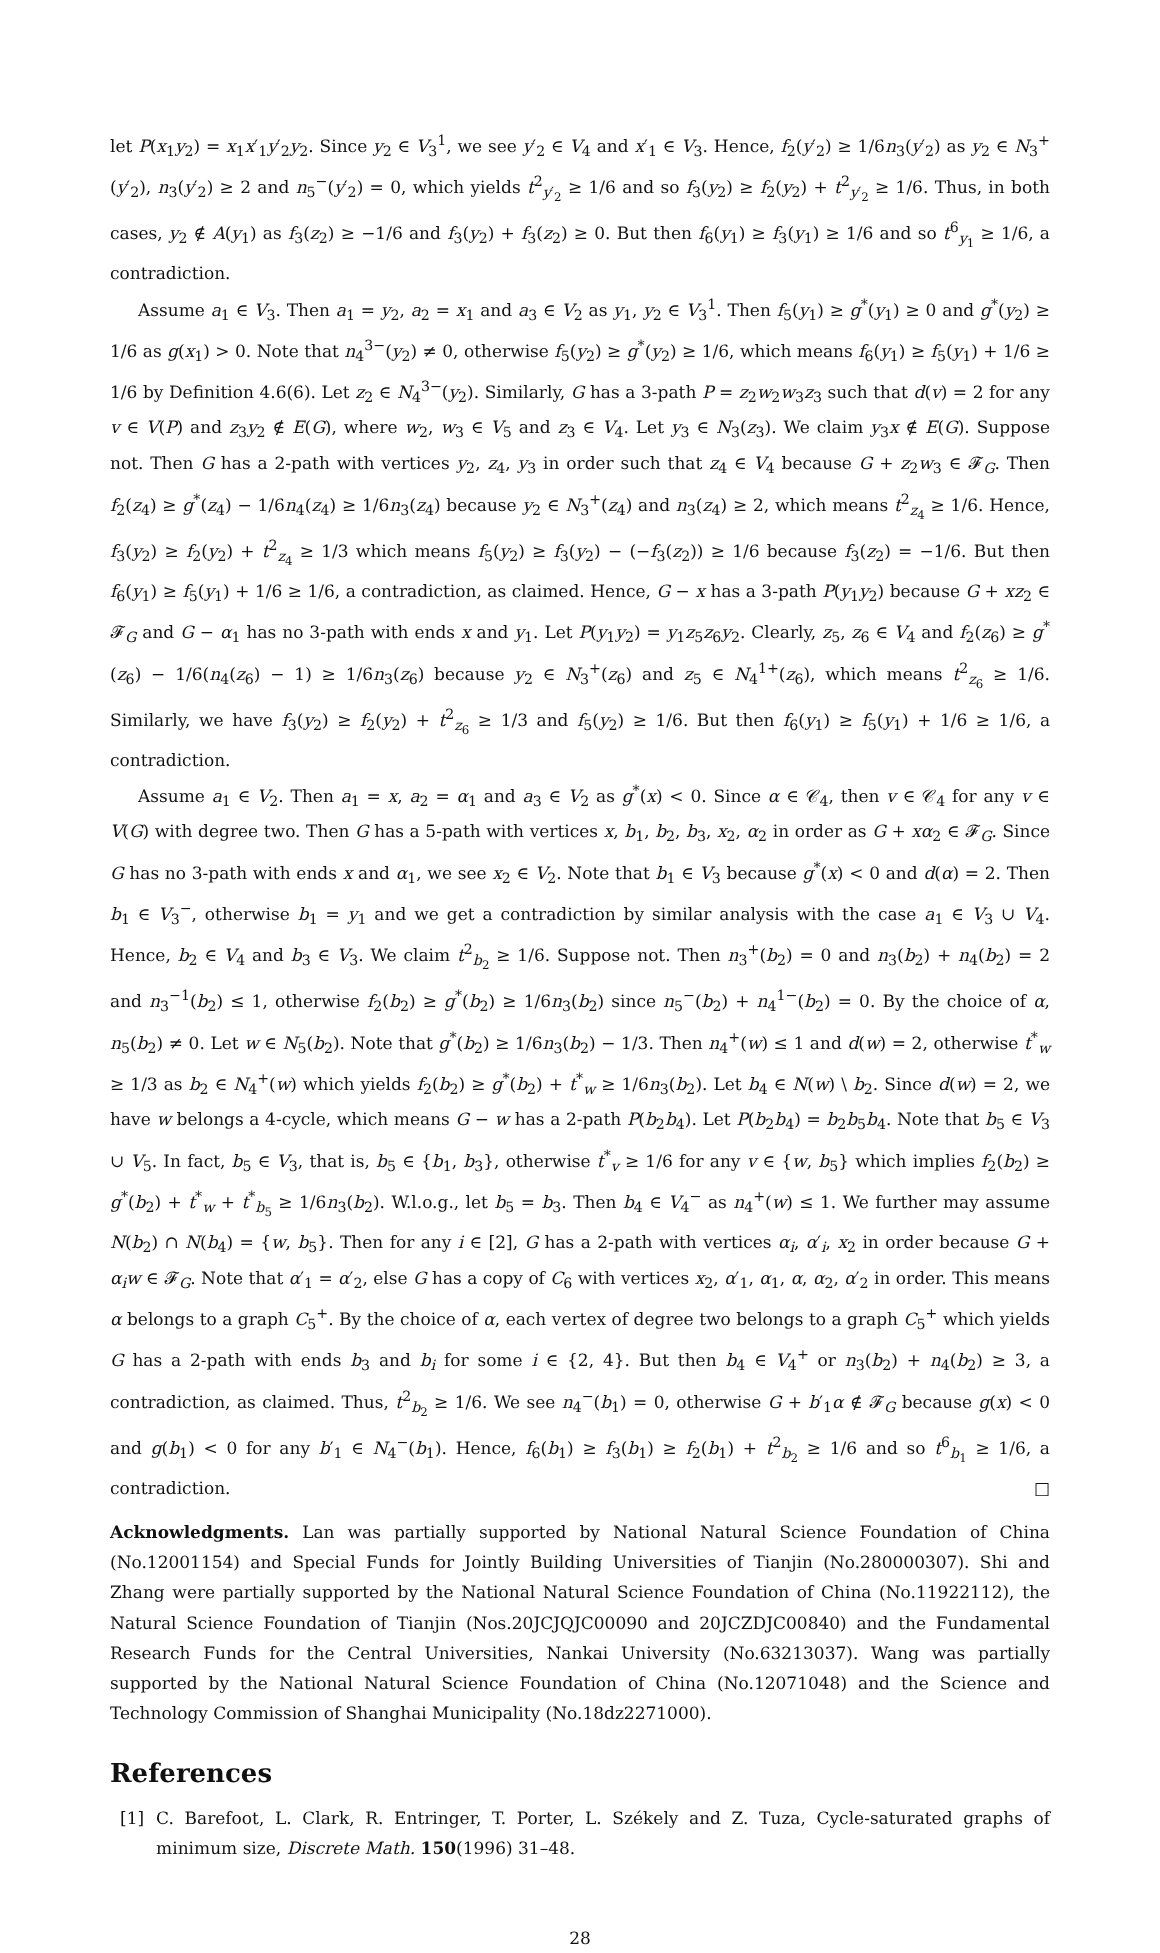let P(x<sub>1</sub>y<sub>2</sub>) = x<sub>1</sub>x′<sub>1</sub>y′<sub>2</sub>y<sub>2</sub>. Since y<sub>2</sub> ∈ V<sub>3</sub><sup>1</sup>, we see y′<sub>2</sub> ∈ V<sub>4</sub> and x′<sub>1</sub> ∈ V<sub>3</sub>. Hence, f<sub>2</sub>(y′<sub>2</sub>) ≥ 1/6n<sub>3</sub>(y′<sub>2</sub>) as y<sub>2</sub> ∈ N<sub>3</sub><sup>+</sup>(y′<sub>2</sub>), n<sub>3</sub>(y′<sub>2</sub>) ≥ 2 and n<sub>5</sub><sup>−</sup>(y′<sub>2</sub>) = 0, which yields t<sup>2</sup><sub>y′<sub>2</sub></sub> ≥ 1/6 and so f<sub>3</sub>(y<sub>2</sub>) ≥ f<sub>2</sub>(y<sub>2</sub>) + t<sup>2</sup><sub>y′<sub>2</sub></sub> ≥ 1/6. Thus, in both cases, y<sub>2</sub> ∉ A(y<sub>1</sub>) as f<sub>3</sub>(z<sub>2</sub>) ≥ −1/6 and f<sub>3</sub>(y<sub>2</sub>) + f<sub>3</sub>(z<sub>2</sub>) ≥ 0. But then f<sub>6</sub>(y<sub>1</sub>) ≥ f<sub>3</sub>(y<sub>1</sub>) ≥ 1/6 and so t<sup>6</sup><sub>y<sub>1</sub></sub> ≥ 1/6, a contradiction.
Assume a<sub>1</sub> ∈ V<sub>3</sub>. Then a<sub>1</sub> = y<sub>2</sub>, a<sub>2</sub> = x<sub>1</sub> and a<sub>3</sub> ∈ V<sub>2</sub> as y<sub>1</sub>, y<sub>2</sub> ∈ V<sub>3</sub><sup>1</sup>. Then f<sub>5</sub>(y<sub>1</sub>) ≥ g<sup>*</sup>(y<sub>1</sub>) ≥ 0 and g<sup>*</sup>(y<sub>2</sub>) ≥ 1/6 as g(x<sub>1</sub>) > 0. Note that n<sub>4</sub><sup>3−</sup>(y<sub>2</sub>) ≠ 0, otherwise f<sub>5</sub>(y<sub>2</sub>) ≥ g<sup>*</sup>(y<sub>2</sub>) ≥ 1/6, which means f<sub>6</sub>(y<sub>1</sub>) ≥ f<sub>5</sub>(y<sub>1</sub>) + 1/6 ≥ 1/6 by Definition 4.6(6). Let z<sub>2</sub> ∈ N<sub>4</sub><sup>3−</sup>(y<sub>2</sub>). Similarly, G has a 3-path P = z<sub>2</sub>w<sub>2</sub>w<sub>3</sub>z<sub>3</sub> such that d(v) = 2 for any v ∈ V(P) and z<sub>3</sub>y<sub>2</sub> ∉ E(G), where w<sub>2</sub>, w<sub>3</sub> ∈ V<sub>5</sub> and z<sub>3</sub> ∈ V<sub>4</sub>. Let y<sub>3</sub> ∈ N<sub>3</sub>(z<sub>3</sub>). We claim y<sub>3</sub>x ∉ E(G). Suppose not. Then G has a 2-path with vertices y<sub>2</sub>, z<sub>4</sub>, y<sub>3</sub> in order such that z<sub>4</sub> ∈ V<sub>4</sub> because G + z<sub>2</sub>w<sub>3</sub> ∈ 𝓕<sub>G</sub>. Then f<sub>2</sub>(z<sub>4</sub>) ≥ g<sup>*</sup>(z<sub>4</sub>) − 1/6n<sub>4</sub>(z<sub>4</sub>) ≥ 1/6n<sub>3</sub>(z<sub>4</sub>) because y<sub>2</sub> ∈ N<sub>3</sub><sup>+</sup>(z<sub>4</sub>) and n<sub>3</sub>(z<sub>4</sub>) ≥ 2, which means t<sup>2</sup><sub>z<sub>4</sub></sub> ≥ 1/6. Hence, f<sub>3</sub>(y<sub>2</sub>) ≥ f<sub>2</sub>(y<sub>2</sub>) + t<sup>2</sup><sub>z<sub>4</sub></sub> ≥ 1/3 which means f<sub>5</sub>(y<sub>2</sub>) ≥ f<sub>3</sub>(y<sub>2</sub>) − (−f<sub>3</sub>(z<sub>2</sub>)) ≥ 1/6 because f<sub>3</sub>(z<sub>2</sub>) = −1/6. But then f<sub>6</sub>(y<sub>1</sub>) ≥ f<sub>5</sub>(y<sub>1</sub>) + 1/6 ≥ 1/6, a contradiction, as claimed. Hence, G − x has a 3-path P(y<sub>1</sub>y<sub>2</sub>) because G + xz<sub>2</sub> ∈ 𝓕<sub>G</sub> and G − α<sub>1</sub> has no 3-path with ends x and y<sub>1</sub>. Let P(y<sub>1</sub>y<sub>2</sub>) = y<sub>1</sub>z<sub>5</sub>z<sub>6</sub>y<sub>2</sub>. Clearly, z<sub>5</sub>, z<sub>6</sub> ∈ V<sub>4</sub> and f<sub>2</sub>(z<sub>6</sub>) ≥ g<sup>*</sup>(z<sub>6</sub>) − 1/6(n<sub>4</sub>(z<sub>6</sub>) − 1) ≥ 1/6n<sub>3</sub>(z<sub>6</sub>) because y<sub>2</sub> ∈ N<sub>3</sub><sup>+</sup>(z<sub>6</sub>) and z<sub>5</sub> ∈ N<sub>4</sub><sup>1+</sup>(z<sub>6</sub>), which means t<sup>2</sup><sub>z<sub>6</sub></sub> ≥ 1/6. Similarly, we have f<sub>3</sub>(y<sub>2</sub>) ≥ f<sub>2</sub>(y<sub>2</sub>) + t<sup>2</sup><sub>z<sub>6</sub></sub> ≥ 1/3 and f<sub>5</sub>(y<sub>2</sub>) ≥ 1/6. But then f<sub>6</sub>(y<sub>1</sub>) ≥ f<sub>5</sub>(y<sub>1</sub>) + 1/6 ≥ 1/6, a contradiction.
Assume a<sub>1</sub> ∈ V<sub>2</sub>. Then a<sub>1</sub> = x, a<sub>2</sub> = α<sub>1</sub> and a<sub>3</sub> ∈ V<sub>2</sub> as g<sup>*</sup>(x) < 0. Since α ∈ 𝒞<sub>4</sub>, then v ∈ 𝒞<sub>4</sub> for any v ∈ V(G) with degree two. Then G has a 5-path with vertices x, b<sub>1</sub>, b<sub>2</sub>, b<sub>3</sub>, x<sub>2</sub>, α<sub>2</sub> in order as G + xα<sub>2</sub> ∈ 𝓕<sub>G</sub>. Since G has no 3-path with ends x and α<sub>1</sub>, we see x<sub>2</sub> ∈ V<sub>2</sub>. Note that b<sub>1</sub> ∈ V<sub>3</sub> because g<sup>*</sup>(x) < 0 and d(α) = 2. Then b<sub>1</sub> ∈ V<sub>3</sub><sup>−</sup>, otherwise b<sub>1</sub> = y<sub>1</sub> and we get a contradiction by similar analysis with the case a<sub>1</sub> ∈ V<sub>3</sub> ∪ V<sub>4</sub>. Hence, b<sub>2</sub> ∈ V<sub>4</sub> and b<sub>3</sub> ∈ V<sub>3</sub>. We claim t<sup>2</sup><sub>b<sub>2</sub></sub> ≥ 1/6. Suppose not. Then n<sub>3</sub><sup>+</sup>(b<sub>2</sub>) = 0 and n<sub>3</sub>(b<sub>2</sub>) + n<sub>4</sub>(b<sub>2</sub>) = 2 and n<sub>3</sub><sup>−1</sup>(b<sub>2</sub>) ≤ 1, otherwise f<sub>2</sub>(b<sub>2</sub>) ≥ g<sup>*</sup>(b<sub>2</sub>) ≥ 1/6n<sub>3</sub>(b<sub>2</sub>) since n<sub>5</sub><sup>−</sup>(b<sub>2</sub>) + n<sub>4</sub><sup>1−</sup>(b<sub>2</sub>) = 0. By the choice of α, n<sub>5</sub>(b<sub>2</sub>) ≠ 0. Let w ∈ N<sub>5</sub>(b<sub>2</sub>). Note that g<sup>*</sup>(b<sub>2</sub>) ≥ 1/6n<sub>3</sub>(b<sub>2</sub>) − 1/3. Then n<sub>4</sub><sup>+</sup>(w) ≤ 1 and d(w) = 2, otherwise t<sup>*</sup><sub>w</sub> ≥ 1/3 as b<sub>2</sub> ∈ N<sub>4</sub><sup>+</sup>(w) which yields f<sub>2</sub>(b<sub>2</sub>) ≥ g<sup>*</sup>(b<sub>2</sub>) + t<sup>*</sup><sub>w</sub> ≥ 1/6n<sub>3</sub>(b<sub>2</sub>). Let b<sub>4</sub> ∈ N(w) \ b<sub>2</sub>. Since d(w) = 2, we have w belongs a 4-cycle, which means G − w has a 2-path P(b<sub>2</sub>b<sub>4</sub>). Let P(b<sub>2</sub>b<sub>4</sub>) = b<sub>2</sub>b<sub>5</sub>b<sub>4</sub>. Note that b<sub>5</sub> ∈ V<sub>3</sub> ∪ V<sub>5</sub>. In fact, b<sub>5</sub> ∈ V<sub>3</sub>, that is, b<sub>5</sub> ∈ {b<sub>1</sub>, b<sub>3</sub>}, otherwise t<sup>*</sup><sub>v</sub> ≥ 1/6 for any v ∈ {w, b<sub>5</sub>} which implies f<sub>2</sub>(b<sub>2</sub>) ≥ g<sup>*</sup>(b<sub>2</sub>) + t<sup>*</sup><sub>w</sub> + t<sup>*</sup><sub>b<sub>5</sub></sub> ≥ 1/6n<sub>3</sub>(b<sub>2</sub>). W.l.o.g., let b<sub>5</sub> = b<sub>3</sub>. Then b<sub>4</sub> ∈ V<sub>4</sub><sup>−</sup> as n<sub>4</sub><sup>+</sup>(w) ≤ 1. We further may assume N(b<sub>2</sub>) ∩ N(b<sub>4</sub>) = {w, b<sub>5</sub>}. Then for any i ∈ [2], G has a 2-path with vertices α<sub>i</sub>, α′<sub>i</sub>, x<sub>2</sub> in order because G + α<sub>i</sub>w ∈ 𝓕<sub>G</sub>. Note that α′<sub>1</sub> = α′<sub>2</sub>, else G has a copy of C<sub>6</sub> with vertices x<sub>2</sub>, α′<sub>1</sub>, α<sub>1</sub>, α, α<sub>2</sub>, α′<sub>2</sub> in order. This means α belongs to a graph C<sub>5</sub><sup>+</sup>. By the choice of α, each vertex of degree two belongs to a graph C<sub>5</sub><sup>+</sup> which yields G has a 2-path with ends b<sub>3</sub> and b<sub>i</sub> for some i ∈ {2, 4}. But then b<sub>4</sub> ∈ V<sub>4</sub><sup>+</sup> or n<sub>3</sub>(b<sub>2</sub>) + n<sub>4</sub>(b<sub>2</sub>) ≥ 3, a contradiction, as claimed. Thus, t<sup>2</sup><sub>b<sub>2</sub></sub> ≥ 1/6. We see n<sub>4</sub><sup>−</sup>(b<sub>1</sub>) = 0, otherwise G + b′<sub>1</sub>α ∉ 𝓕<sub>G</sub> because g(x) < 0 and g(b<sub>1</sub>) < 0 for any b′<sub>1</sub> ∈ N<sub>4</sub><sup>−</sup>(b<sub>1</sub>). Hence, f<sub>6</sub>(b<sub>1</sub>) ≥ f<sub>3</sub>(b<sub>1</sub>) ≥ f<sub>2</sub>(b<sub>1</sub>) + t<sup>2</sup><sub>b<sub>2</sub></sub> ≥ 1/6 and so t<sup>6</sup><sub>b<sub>1</sub></sub> ≥ 1/6, a contradiction. □
Acknowledgments. Lan was partially supported by National Natural Science Foundation of China (No.12001154) and Special Funds for Jointly Building Universities of Tianjin (No.280000307). Shi and Zhang were partially supported by the National Natural Science Foundation of China (No.11922112), the Natural Science Foundation of Tianjin (Nos.20JCJQJC00090 and 20JCZDJC00840) and the Fundamental Research Funds for the Central Universities, Nankai University (No.63213037). Wang was partially supported by the National Natural Science Foundation of China (No.12071048) and the Science and Technology Commission of Shanghai Municipality (No.18dz2271000).
References
[1] C. Barefoot, L. Clark, R. Entringer, T. Porter, L. Székely and Z. Tuza, Cycle-saturated graphs of minimum size, Discrete Math. 150(1996) 31–48.
28